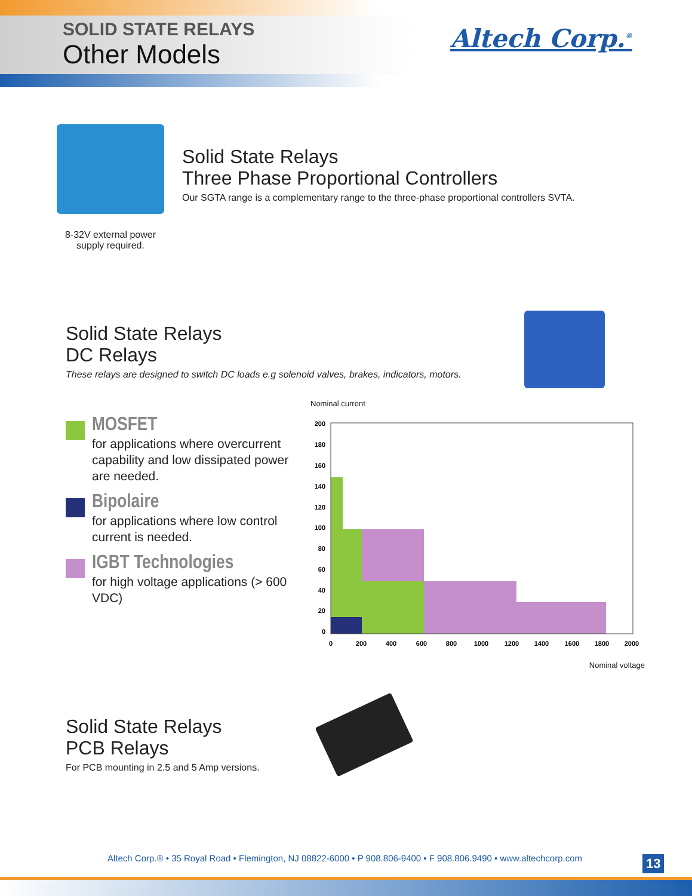SOLID STATE RELAYS
Other Models
Altech Corp.<sup>®</sup>
8-32V external power supply required.
Solid State Relays
Three Phase Proportional Controllers
Our SGTA range is a complementary range to the three-phase proportional controllers SVTA.
Solid State Relays
DC Relays
These relays are designed to switch DC loads e.g solenoid valves, brakes, indicators, motors.
MOSFET
for applications where overcurrent capability and low dissipated power are needed.
Bipolaire
for applications where low control current is needed.
IGBT Technologies
for high voltage applications (> 600 VDC)
Nominal current
200
180
160
140
120
100
80
60
40
20
0
0
200
400
600
800
1000
1200
1400
1600
1800
2000
Nominal voltage
Solid State Relays
PCB Relays
For PCB mounting in 2.5 and 5 Amp versions.
Altech Corp.® • 35 Royal Road • Flemington, NJ 08822-6000 • P 908.806-9400 • F 908.806.9490 • www.altechcorp.com
13